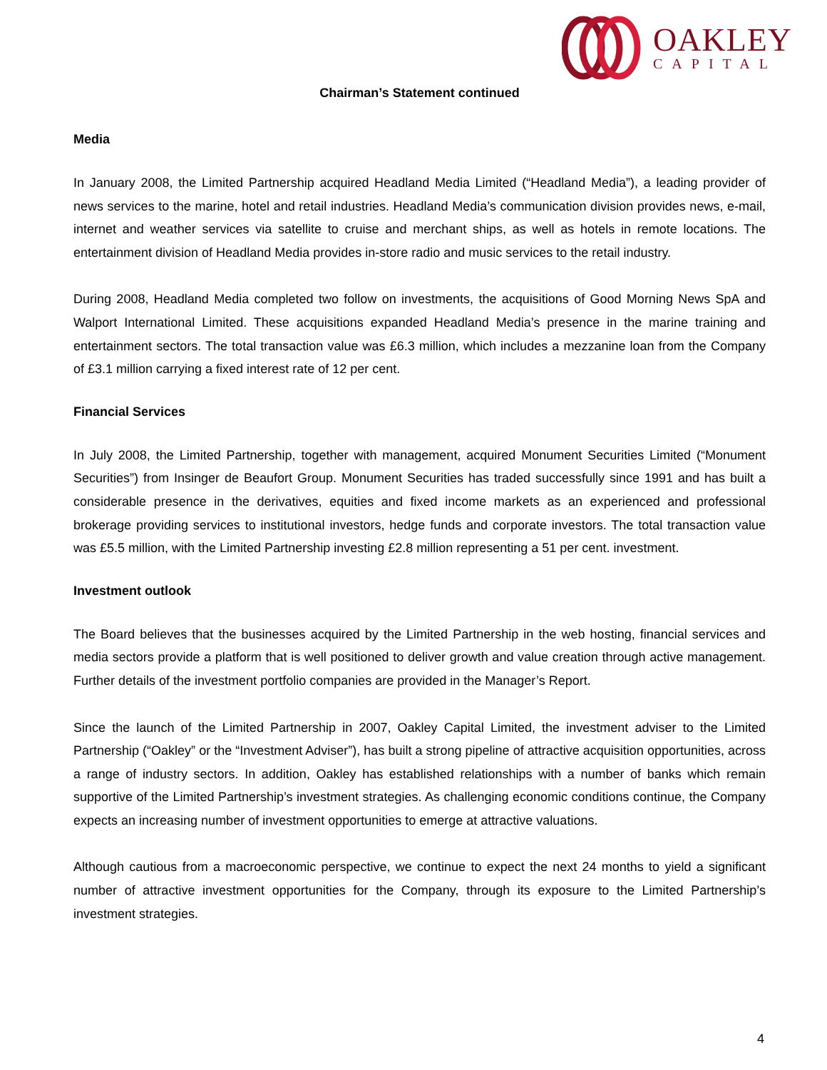OAKLEY
CAPITAL
Chairman’s Statement continued
Media
In January 2008, the Limited Partnership acquired Headland Media Limited (“Headland Media”), a leading provider of news services to the marine, hotel and retail industries. Headland Media’s communication division provides news, e-mail, internet and weather services via satellite to cruise and merchant ships, as well as hotels in remote locations. The entertainment division of Headland Media provides in-store radio and music services to the retail industry.
During 2008, Headland Media completed two follow on investments, the acquisitions of Good Morning News SpA and Walport International Limited. These acquisitions expanded Headland Media’s presence in the marine training and entertainment sectors. The total transaction value was £6.3 million, which includes a mezzanine loan from the Company of £3.1 million carrying a fixed interest rate of 12 per cent.
Financial Services
In July 2008, the Limited Partnership, together with management, acquired Monument Securities Limited (“Monument Securities”) from Insinger de Beaufort Group. Monument Securities has traded successfully since 1991 and has built a considerable presence in the derivatives, equities and fixed income markets as an experienced and professional brokerage providing services to institutional investors, hedge funds and corporate investors. The total transaction value was £5.5 million, with the Limited Partnership investing £2.8 million representing a 51 per cent. investment.
Investment outlook
The Board believes that the businesses acquired by the Limited Partnership in the web hosting, financial services and media sectors provide a platform that is well positioned to deliver growth and value creation through active management. Further details of the investment portfolio companies are provided in the Manager’s Report.
Since the launch of the Limited Partnership in 2007, Oakley Capital Limited, the investment adviser to the Limited Partnership (“Oakley” or the “Investment Adviser”), has built a strong pipeline of attractive acquisition opportunities, across a range of industry sectors. In addition, Oakley has established relationships with a number of banks which remain supportive of the Limited Partnership’s investment strategies. As challenging economic conditions continue, the Company expects an increasing number of investment opportunities to emerge at attractive valuations.
Although cautious from a macroeconomic perspective, we continue to expect the next 24 months to yield a significant number of attractive investment opportunities for the Company, through its exposure to the Limited Partnership’s investment strategies.
4